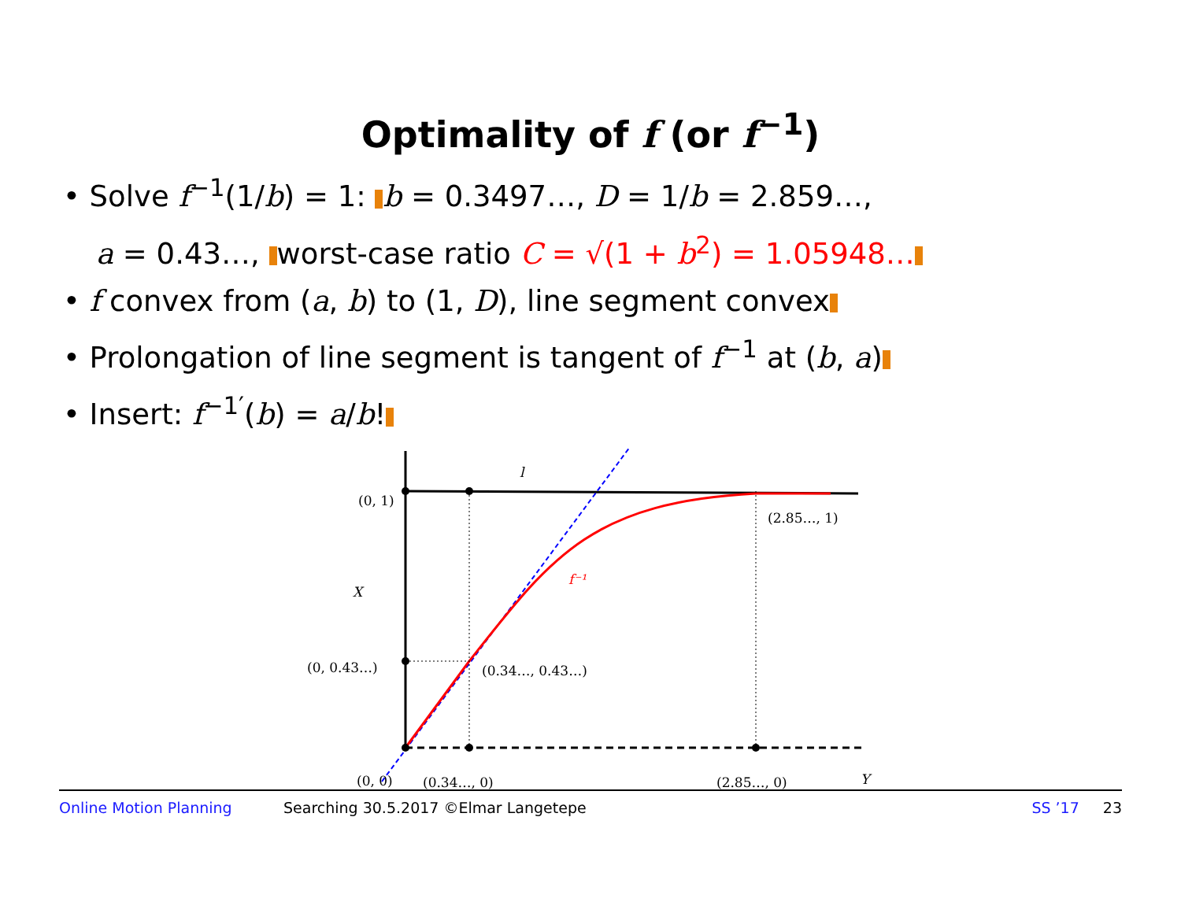Optimality of f (or f<sup>−1</sup>)
• Solve f<sup>−1</sup>(1/b) = 1: b = 0.3497…, D = 1/b = 2.859…,
a = 0.43…, worst-case ratio C = √(1 + b<sup>2</sup>) = 1.05948…
• f convex from (a, b) to (1, D), line segment convex
• Prolongation of line segment is tangent of f<sup>−1</sup> at (b, a)
• Insert: f<sup>−1′</sup>(b) = a/b!
l
(0, 1)
(2.85…, 1)
X
f⁻¹
(0, 0.43…)
(0.34…, 0.43…)
(0, 0)
(0.34…, 0)
(2.85…, 0)
Y
Online Motion Planning Searching 30.5.2017 ©Elmar Langetepe SS ’17 23